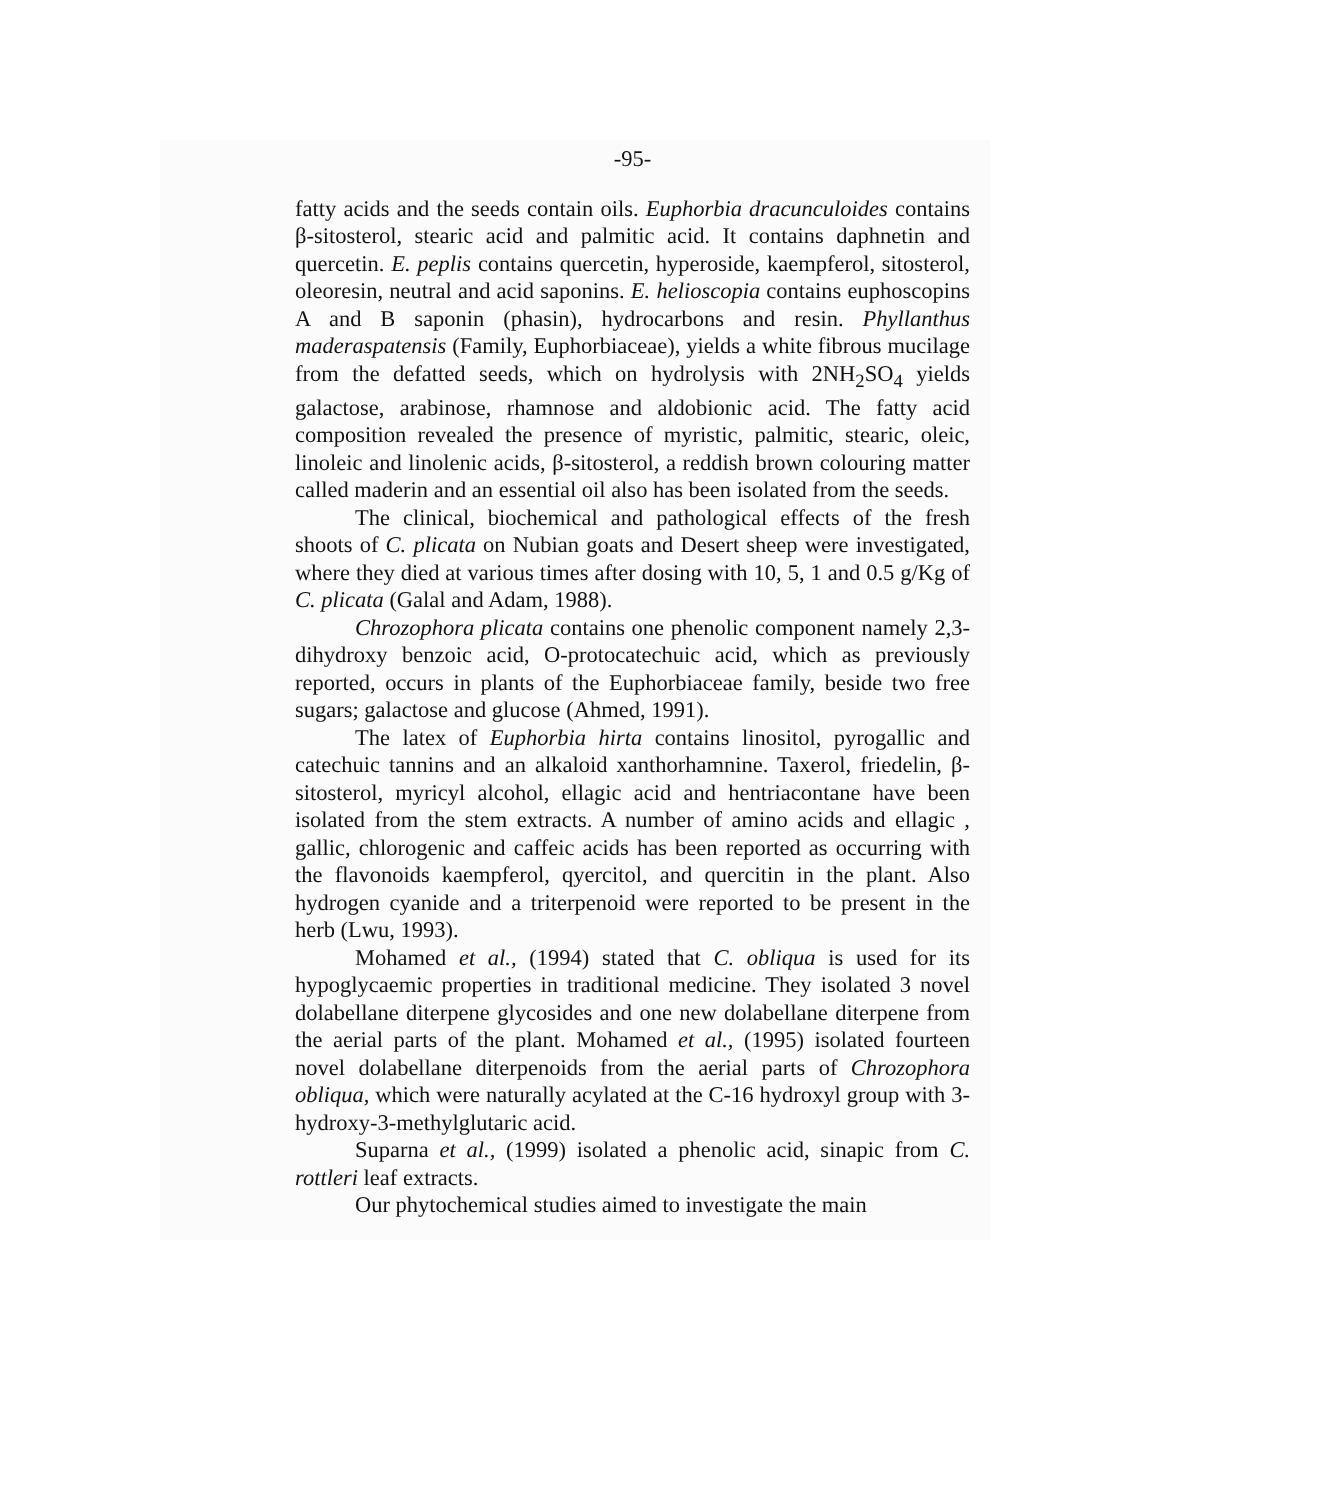-95-
fatty acids and the seeds contain oils. Euphorbia dracunculoides contains β-sitosterol, stearic acid and palmitic acid. It contains daphnetin and quercetin. E. peplis contains quercetin, hyperoside, kaempferol, sitosterol, oleoresin, neutral and acid saponins. E. helioscopia contains euphoscopins A and B saponin (phasin), hydrocarbons and resin. Phyllanthus maderaspatensis (Family, Euphorbiaceae), yields a white fibrous mucilage from the defatted seeds, which on hydrolysis with 2NH<sub>2</sub>SO<sub>4</sub> yields galactose, arabinose, rhamnose and aldobionic acid. The fatty acid composition revealed the presence of myristic, palmitic, stearic, oleic, linoleic and linolenic acids, β-sitosterol, a reddish brown colouring matter called maderin and an essential oil also has been isolated from the seeds.
The clinical, biochemical and pathological effects of the fresh shoots of C. plicata on Nubian goats and Desert sheep were investigated, where they died at various times after dosing with 10, 5, 1 and 0.5 g/Kg of C. plicata (Galal and Adam, 1988).
Chrozophora plicata contains one phenolic component namely 2,3-dihydroxy benzoic acid, O-protocatechuic acid, which as previously reported, occurs in plants of the Euphorbiaceae family, beside two free sugars; galactose and glucose (Ahmed, 1991).
The latex of Euphorbia hirta contains linositol, pyrogallic and catechuic tannins and an alkaloid xanthorhamnine. Taxerol, friedelin, β-sitosterol, myricyl alcohol, ellagic acid and hentriacontane have been isolated from the stem extracts. A number of amino acids and ellagic , gallic, chlorogenic and caffeic acids has been reported as occurring with the flavonoids kaempferol, qyercitol, and quercitin in the plant. Also hydrogen cyanide and a triterpenoid were reported to be present in the herb (Lwu, 1993).
Mohamed et al., (1994) stated that C. obliqua is used for its hypoglycaemic properties in traditional medicine. They isolated 3 novel dolabellane diterpene glycosides and one new dolabellane diterpene from the aerial parts of the plant. Mohamed et al., (1995) isolated fourteen novel dolabellane diterpenoids from the aerial parts of Chrozophora obliqua, which were naturally acylated at the C-16 hydroxyl group with 3-hydroxy-3-methylglutaric acid.
Suparna et al., (1999) isolated a phenolic acid, sinapic from C. rottleri leaf extracts.
Our phytochemical studies aimed to investigate the main